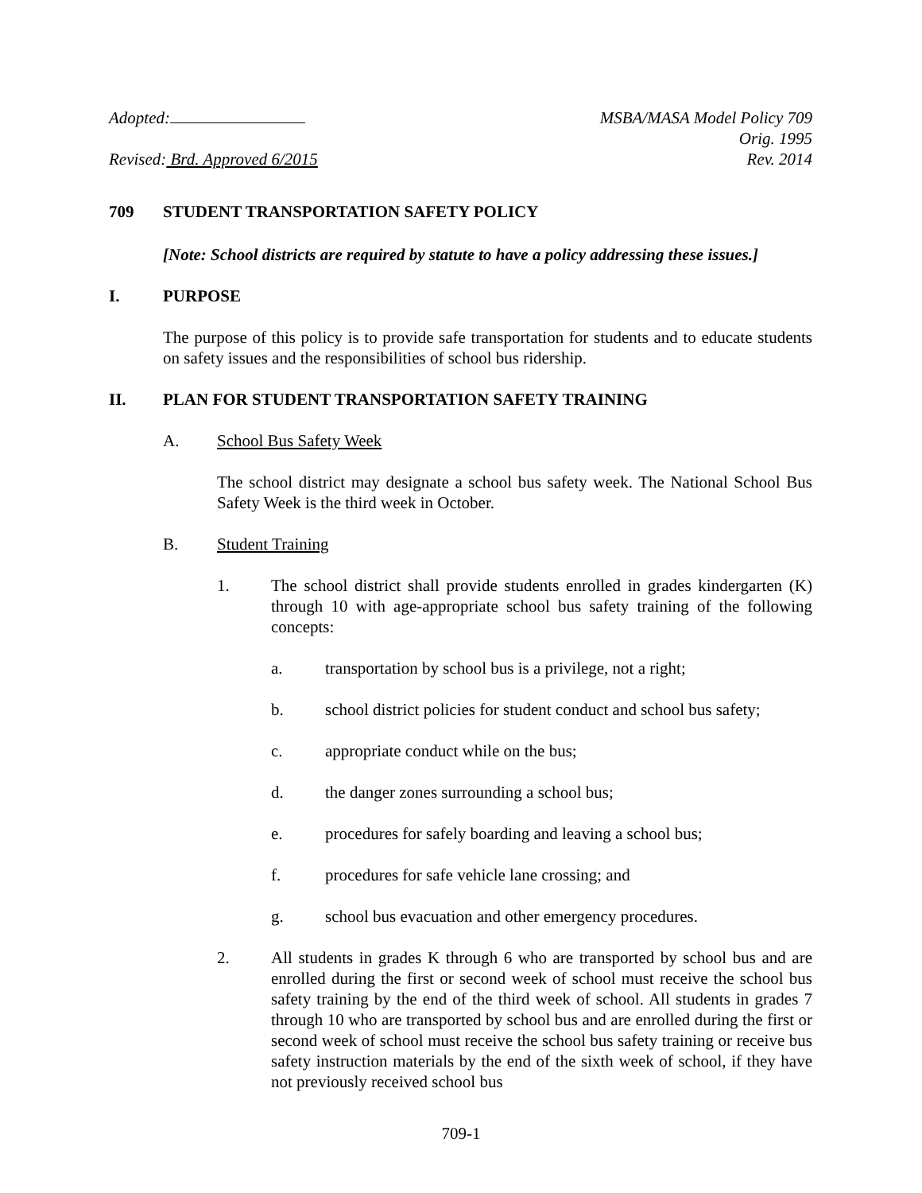Adopted:
Revised: Brd. Approved 6/2015
MSBA/MASA Model Policy 709
Orig. 1995
Rev. 2014
709 STUDENT TRANSPORTATION SAFETY POLICY
[Note: School districts are required by statute to have a policy addressing these issues.]
I. PURPOSE
The purpose of this policy is to provide safe transportation for students and to educate students on safety issues and the responsibilities of school bus ridership.
II. PLAN FOR STUDENT TRANSPORTATION SAFETY TRAINING
A. School Bus Safety Week
The school district may designate a school bus safety week. The National School Bus Safety Week is the third week in October.
B. Student Training
1. The school district shall provide students enrolled in grades kindergarten (K) through 10 with age-appropriate school bus safety training of the following concepts:
a. transportation by school bus is a privilege, not a right;
b. school district policies for student conduct and school bus safety;
c. appropriate conduct while on the bus;
d. the danger zones surrounding a school bus;
e. procedures for safely boarding and leaving a school bus;
f. procedures for safe vehicle lane crossing; and
g. school bus evacuation and other emergency procedures.
2. All students in grades K through 6 who are transported by school bus and are enrolled during the first or second week of school must receive the school bus safety training by the end of the third week of school. All students in grades 7 through 10 who are transported by school bus and are enrolled during the first or second week of school must receive the school bus safety training or receive bus safety instruction materials by the end of the sixth week of school, if they have not previously received school bus
709-1